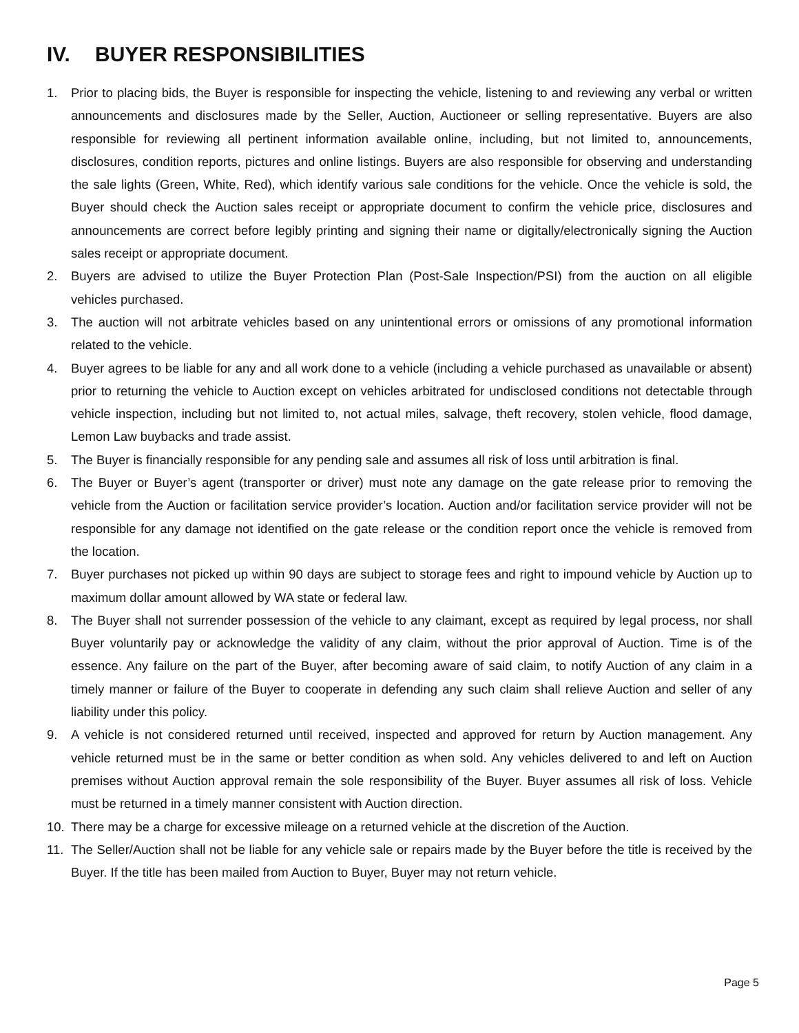IV. BUYER RESPONSIBILITIES
1. Prior to placing bids, the Buyer is responsible for inspecting the vehicle, listening to and reviewing any verbal or written announcements and disclosures made by the Seller, Auction, Auctioneer or selling representative. Buyers are also responsible for reviewing all pertinent information available online, including, but not limited to, announcements, disclosures, condition reports, pictures and online listings. Buyers are also responsible for observing and understanding the sale lights (Green, White, Red), which identify various sale conditions for the vehicle. Once the vehicle is sold, the Buyer should check the Auction sales receipt or appropriate document to confirm the vehicle price, disclosures and announcements are correct before legibly printing and signing their name or digitally/electronically signing the Auction sales receipt or appropriate document.
2. Buyers are advised to utilize the Buyer Protection Plan (Post-Sale Inspection/PSI) from the auction on all eligible vehicles purchased.
3. The auction will not arbitrate vehicles based on any unintentional errors or omissions of any promotional information related to the vehicle.
4. Buyer agrees to be liable for any and all work done to a vehicle (including a vehicle purchased as unavailable or absent) prior to returning the vehicle to Auction except on vehicles arbitrated for undisclosed conditions not detectable through vehicle inspection, including but not limited to, not actual miles, salvage, theft recovery, stolen vehicle, flood damage, Lemon Law buybacks and trade assist.
5. The Buyer is financially responsible for any pending sale and assumes all risk of loss until arbitration is final.
6. The Buyer or Buyer’s agent (transporter or driver) must note any damage on the gate release prior to removing the vehicle from the Auction or facilitation service provider’s location. Auction and/or facilitation service provider will not be responsible for any damage not identified on the gate release or the condition report once the vehicle is removed from the location.
7. Buyer purchases not picked up within 90 days are subject to storage fees and right to impound vehicle by Auction up to maximum dollar amount allowed by WA state or federal law.
8. The Buyer shall not surrender possession of the vehicle to any claimant, except as required by legal process, nor shall Buyer voluntarily pay or acknowledge the validity of any claim, without the prior approval of Auction. Time is of the essence. Any failure on the part of the Buyer, after becoming aware of said claim, to notify Auction of any claim in a timely manner or failure of the Buyer to cooperate in defending any such claim shall relieve Auction and seller of any liability under this policy.
9. A vehicle is not considered returned until received, inspected and approved for return by Auction management. Any vehicle returned must be in the same or better condition as when sold. Any vehicles delivered to and left on Auction premises without Auction approval remain the sole responsibility of the Buyer. Buyer assumes all risk of loss. Vehicle must be returned in a timely manner consistent with Auction direction.
10. There may be a charge for excessive mileage on a returned vehicle at the discretion of the Auction.
11. The Seller/Auction shall not be liable for any vehicle sale or repairs made by the Buyer before the title is received by the Buyer. If the title has been mailed from Auction to Buyer, Buyer may not return vehicle.
Page 5